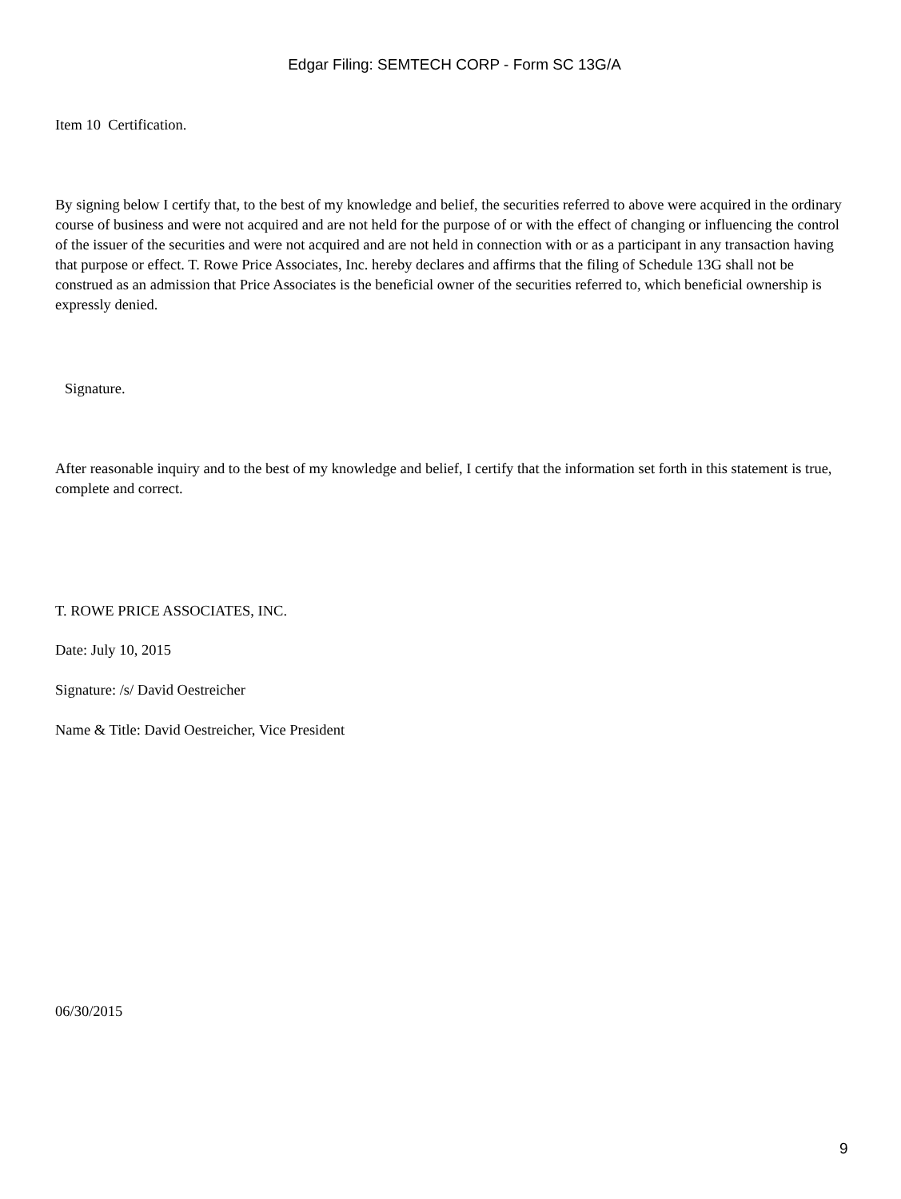Edgar Filing: SEMTECH CORP - Form SC 13G/A
Item 10 Certification.
By signing below I certify that, to the best of my knowledge and belief, the securities referred to above were acquired in the ordinary course of business and were not acquired and are not held for the purpose of or with the effect of changing or influencing the control of the issuer of the securities and were not acquired and are not held in connection with or as a participant in any transaction having that purpose or effect. T. Rowe Price Associates, Inc. hereby declares and affirms that the filing of Schedule 13G shall not be construed as an admission that Price Associates is the beneficial owner of the securities referred to, which beneficial ownership is expressly denied.
Signature.
After reasonable inquiry and to the best of my knowledge and belief, I certify that the information set forth in this statement is true, complete and correct.
T. ROWE PRICE ASSOCIATES, INC.
Date: July 10, 2015
Signature: /s/ David Oestreicher
Name & Title: David Oestreicher, Vice President
06/30/2015
9